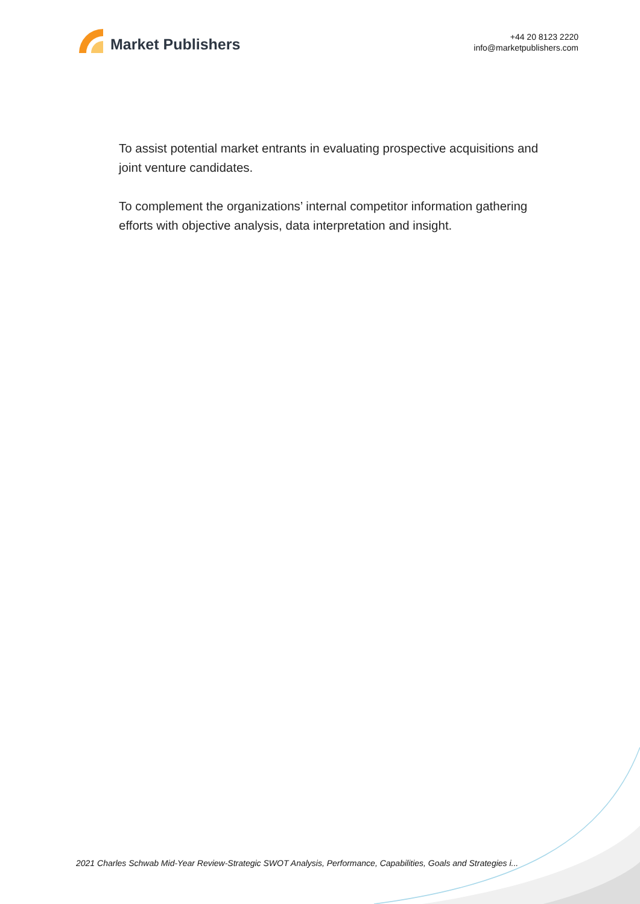Market Publishers
+44 20 8123 2220
info@marketpublishers.com
To assist potential market entrants in evaluating prospective acquisitions and joint venture candidates.
To complement the organizations’ internal competitor information gathering efforts with objective analysis, data interpretation and insight.
2021 Charles Schwab Mid-Year Review-Strategic SWOT Analysis, Performance, Capabilities, Goals and Strategies i...